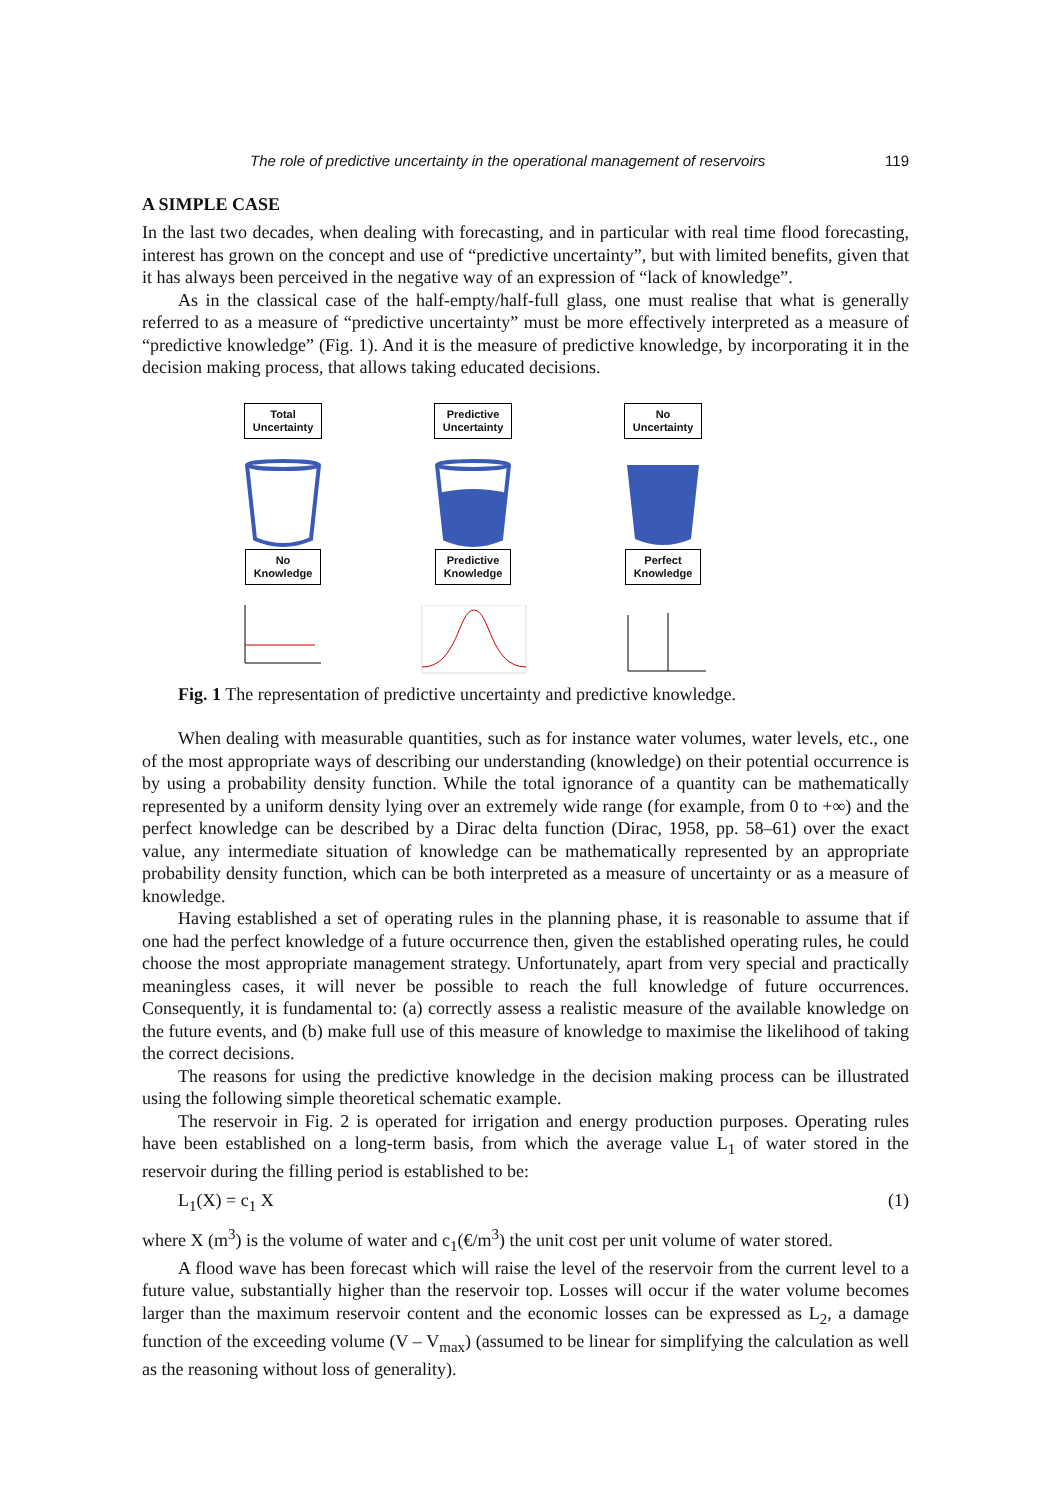The role of predictive uncertainty in the operational management of reservoirs 119
A SIMPLE CASE
In the last two decades, when dealing with forecasting, and in particular with real time flood forecasting, interest has grown on the concept and use of “predictive uncertainty”, but with limited benefits, given that it has always been perceived in the negative way of an expression of “lack of knowledge”.
As in the classical case of the half-empty/half-full glass, one must realise that what is generally referred to as a measure of “predictive uncertainty” must be more effectively interpreted as a measure of “predictive knowledge” (Fig. 1). And it is the measure of predictive knowledge, by incorporating it in the decision making process, that allows taking educated decisions.
Total
Uncertainty
No
Knowledge
Predictive
Uncertainty
Predictive
Knowledge
No
Uncertainty
Perfect
Knowledge
Fig. 1 The representation of predictive uncertainty and predictive knowledge.
When dealing with measurable quantities, such as for instance water volumes, water levels, etc., one of the most appropriate ways of describing our understanding (knowledge) on their potential occurrence is by using a probability density function. While the total ignorance of a quantity can be mathematically represented by a uniform density lying over an extremely wide range (for example, from 0 to +∞) and the perfect knowledge can be described by a Dirac delta function (Dirac, 1958, pp. 58–61) over the exact value, any intermediate situation of knowledge can be mathematically represented by an appropriate probability density function, which can be both interpreted as a measure of uncertainty or as a measure of knowledge.
Having established a set of operating rules in the planning phase, it is reasonable to assume that if one had the perfect knowledge of a future occurrence then, given the established operating rules, he could choose the most appropriate management strategy. Unfortunately, apart from very special and practically meaningless cases, it will never be possible to reach the full knowledge of future occurrences. Consequently, it is fundamental to: (a) correctly assess a realistic measure of the available knowledge on the future events, and (b) make full use of this measure of knowledge to maximise the likelihood of taking the correct decisions.
The reasons for using the predictive knowledge in the decision making process can be illustrated using the following simple theoretical schematic example.
The reservoir in Fig. 2 is operated for irrigation and energy production purposes. Operating rules have been established on a long-term basis, from which the average value L<sub>1</sub> of water stored in the reservoir during the filling period is established to be:
L<sub>1</sub>(X) = c<sub>1</sub> X (1)
where X (m<sup>3</sup>) is the volume of water and c<sub>1</sub>(€/m<sup>3</sup>) the unit cost per unit volume of water stored.
A flood wave has been forecast which will raise the level of the reservoir from the current level to a future value, substantially higher than the reservoir top. Losses will occur if the water volume becomes larger than the maximum reservoir content and the economic losses can be expressed as L<sub>2</sub>, a damage function of the exceeding volume (V – V<sub>max</sub>) (assumed to be linear for simplifying the calculation as well as the reasoning without loss of generality).